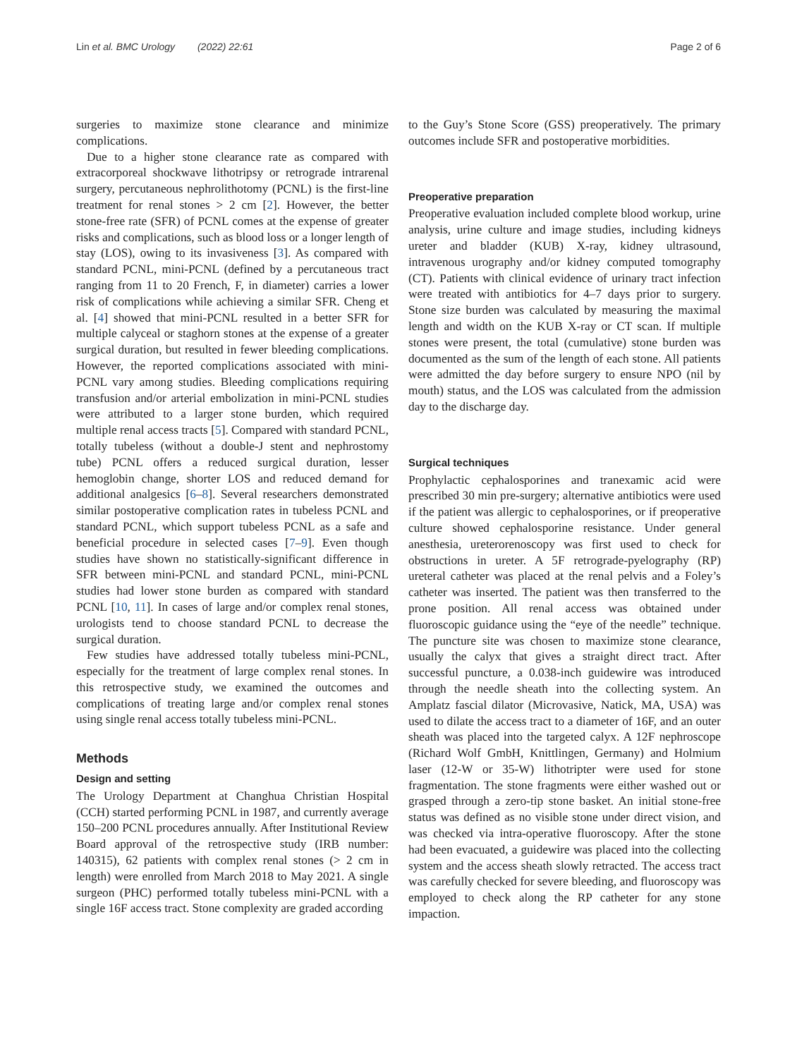Lin et al. BMC Urology (2022) 22:61 Page 2 of 6
surgeries to maximize stone clearance and minimize complications.
Due to a higher stone clearance rate as compared with extracorporeal shockwave lithotripsy or retrograde intrarenal surgery, percutaneous nephrolithotomy (PCNL) is the first-line treatment for renal stones > 2 cm [2]. However, the better stone-free rate (SFR) of PCNL comes at the expense of greater risks and complications, such as blood loss or a longer length of stay (LOS), owing to its invasiveness [3]. As compared with standard PCNL, mini-PCNL (defined by a percutaneous tract ranging from 11 to 20 French, F, in diameter) carries a lower risk of complications while achieving a similar SFR. Cheng et al. [4] showed that mini-PCNL resulted in a better SFR for multiple calyceal or staghorn stones at the expense of a greater surgical duration, but resulted in fewer bleeding complications. However, the reported complications associated with mini-PCNL vary among studies. Bleeding complications requiring transfusion and/or arterial embolization in mini-PCNL studies were attributed to a larger stone burden, which required multiple renal access tracts [5]. Compared with standard PCNL, totally tubeless (without a double-J stent and nephrostomy tube) PCNL offers a reduced surgical duration, lesser hemoglobin change, shorter LOS and reduced demand for additional analgesics [6–8]. Several researchers demonstrated similar postoperative complication rates in tubeless PCNL and standard PCNL, which support tubeless PCNL as a safe and beneficial procedure in selected cases [7–9]. Even though studies have shown no statistically-significant difference in SFR between mini-PCNL and standard PCNL, mini-PCNL studies had lower stone burden as compared with standard PCNL [10, 11]. In cases of large and/or complex renal stones, urologists tend to choose standard PCNL to decrease the surgical duration.
Few studies have addressed totally tubeless mini-PCNL, especially for the treatment of large complex renal stones. In this retrospective study, we examined the outcomes and complications of treating large and/or complex renal stones using single renal access totally tubeless mini-PCNL.
Methods
Design and setting
The Urology Department at Changhua Christian Hospital (CCH) started performing PCNL in 1987, and currently average 150–200 PCNL procedures annually. After Institutional Review Board approval of the retrospective study (IRB number: 140315), 62 patients with complex renal stones (> 2 cm in length) were enrolled from March 2018 to May 2021. A single surgeon (PHC) performed totally tubeless mini-PCNL with a single 16F access tract. Stone complexity are graded according
to the Guy’s Stone Score (GSS) preoperatively. The primary outcomes include SFR and postoperative morbidities.
Preoperative preparation
Preoperative evaluation included complete blood workup, urine analysis, urine culture and image studies, including kidneys ureter and bladder (KUB) X-ray, kidney ultrasound, intravenous urography and/or kidney computed tomography (CT). Patients with clinical evidence of urinary tract infection were treated with antibiotics for 4–7 days prior to surgery. Stone size burden was calculated by measuring the maximal length and width on the KUB X-ray or CT scan. If multiple stones were present, the total (cumulative) stone burden was documented as the sum of the length of each stone. All patients were admitted the day before surgery to ensure NPO (nil by mouth) status, and the LOS was calculated from the admission day to the discharge day.
Surgical techniques
Prophylactic cephalosporines and tranexamic acid were prescribed 30 min pre-surgery; alternative antibiotics were used if the patient was allergic to cephalosporines, or if preoperative culture showed cephalosporine resistance. Under general anesthesia, ureterorenoscopy was first used to check for obstructions in ureter. A 5F retrograde-pyelography (RP) ureteral catheter was placed at the renal pelvis and a Foley’s catheter was inserted. The patient was then transferred to the prone position. All renal access was obtained under fluoroscopic guidance using the “eye of the needle” technique. The puncture site was chosen to maximize stone clearance, usually the calyx that gives a straight direct tract. After successful puncture, a 0.038-inch guidewire was introduced through the needle sheath into the collecting system. An Amplatz fascial dilator (Microvasive, Natick, MA, USA) was used to dilate the access tract to a diameter of 16F, and an outer sheath was placed into the targeted calyx. A 12F nephroscope (Richard Wolf GmbH, Knittlingen, Germany) and Holmium laser (12-W or 35-W) lithotripter were used for stone fragmentation. The stone fragments were either washed out or grasped through a zero-tip stone basket. An initial stone-free status was defined as no visible stone under direct vision, and was checked via intra-operative fluoroscopy. After the stone had been evacuated, a guidewire was placed into the collecting system and the access sheath slowly retracted. The access tract was carefully checked for severe bleeding, and fluoroscopy was employed to check along the RP catheter for any stone impaction.